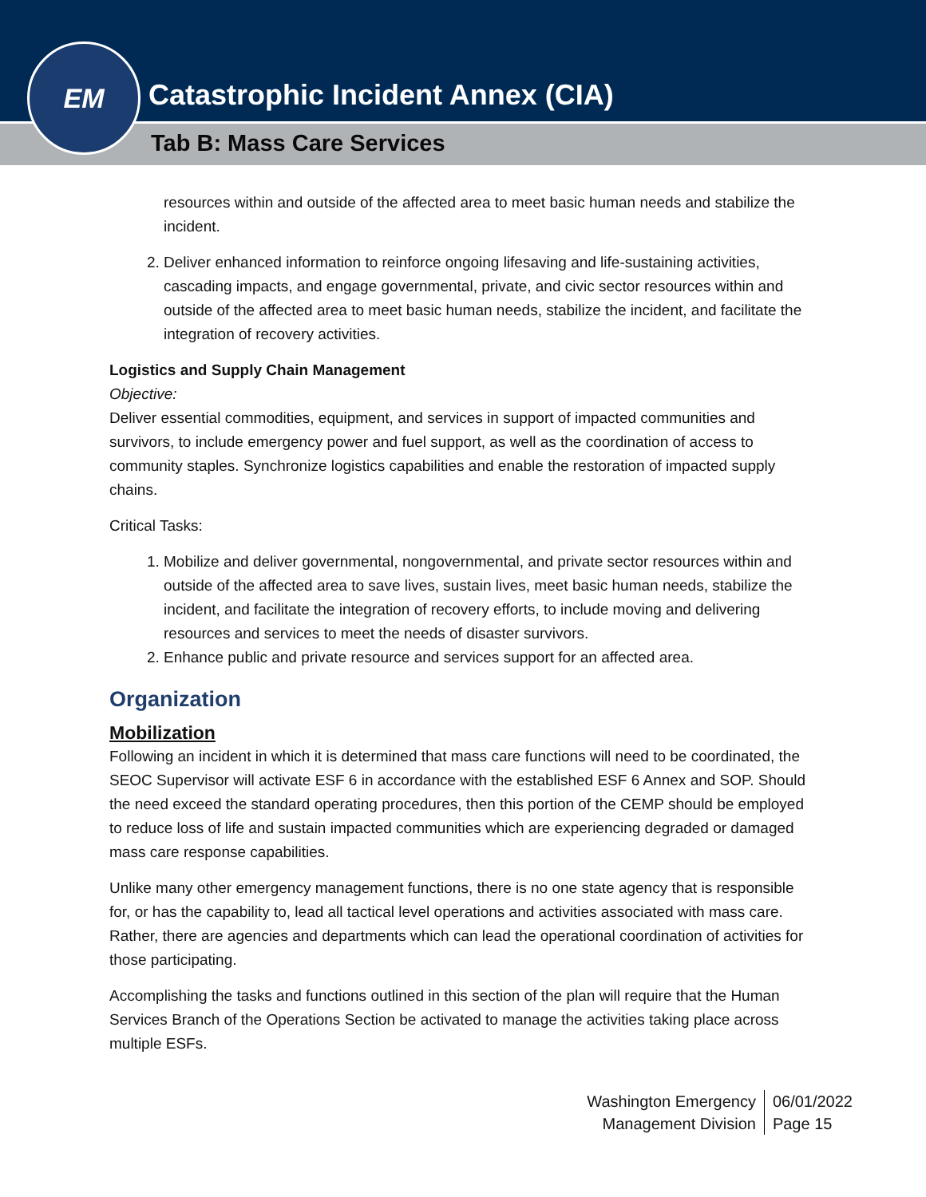Catastrophic Incident Annex (CIA)
Tab B: Mass Care Services
EM
resources within and outside of the affected area to meet basic human needs and stabilize the incident.
2. Deliver enhanced information to reinforce ongoing lifesaving and life-sustaining activities, cascading impacts, and engage governmental, private, and civic sector resources within and outside of the affected area to meet basic human needs, stabilize the incident, and facilitate the integration of recovery activities.
Logistics and Supply Chain Management
Objective:
Deliver essential commodities, equipment, and services in support of impacted communities and survivors, to include emergency power and fuel support, as well as the coordination of access to community staples. Synchronize logistics capabilities and enable the restoration of impacted supply chains.
Critical Tasks:
1. Mobilize and deliver governmental, nongovernmental, and private sector resources within and outside of the affected area to save lives, sustain lives, meet basic human needs, stabilize the incident, and facilitate the integration of recovery efforts, to include moving and delivering resources and services to meet the needs of disaster survivors.
2. Enhance public and private resource and services support for an affected area.
Organization
Mobilization
Following an incident in which it is determined that mass care functions will need to be coordinated, the SEOC Supervisor will activate ESF 6 in accordance with the established ESF 6 Annex and SOP. Should the need exceed the standard operating procedures, then this portion of the CEMP should be employed to reduce loss of life and sustain impacted communities which are experiencing degraded or damaged mass care response capabilities.
Unlike many other emergency management functions, there is no one state agency that is responsible for, or has the capability to, lead all tactical level operations and activities associated with mass care. Rather, there are agencies and departments which can lead the operational coordination of activities for those participating.
Accomplishing the tasks and functions outlined in this section of the plan will require that the Human Services Branch of the Operations Section be activated to manage the activities taking place across multiple ESFs.
Washington Emergency
Management Division
06/01/2022
Page 15